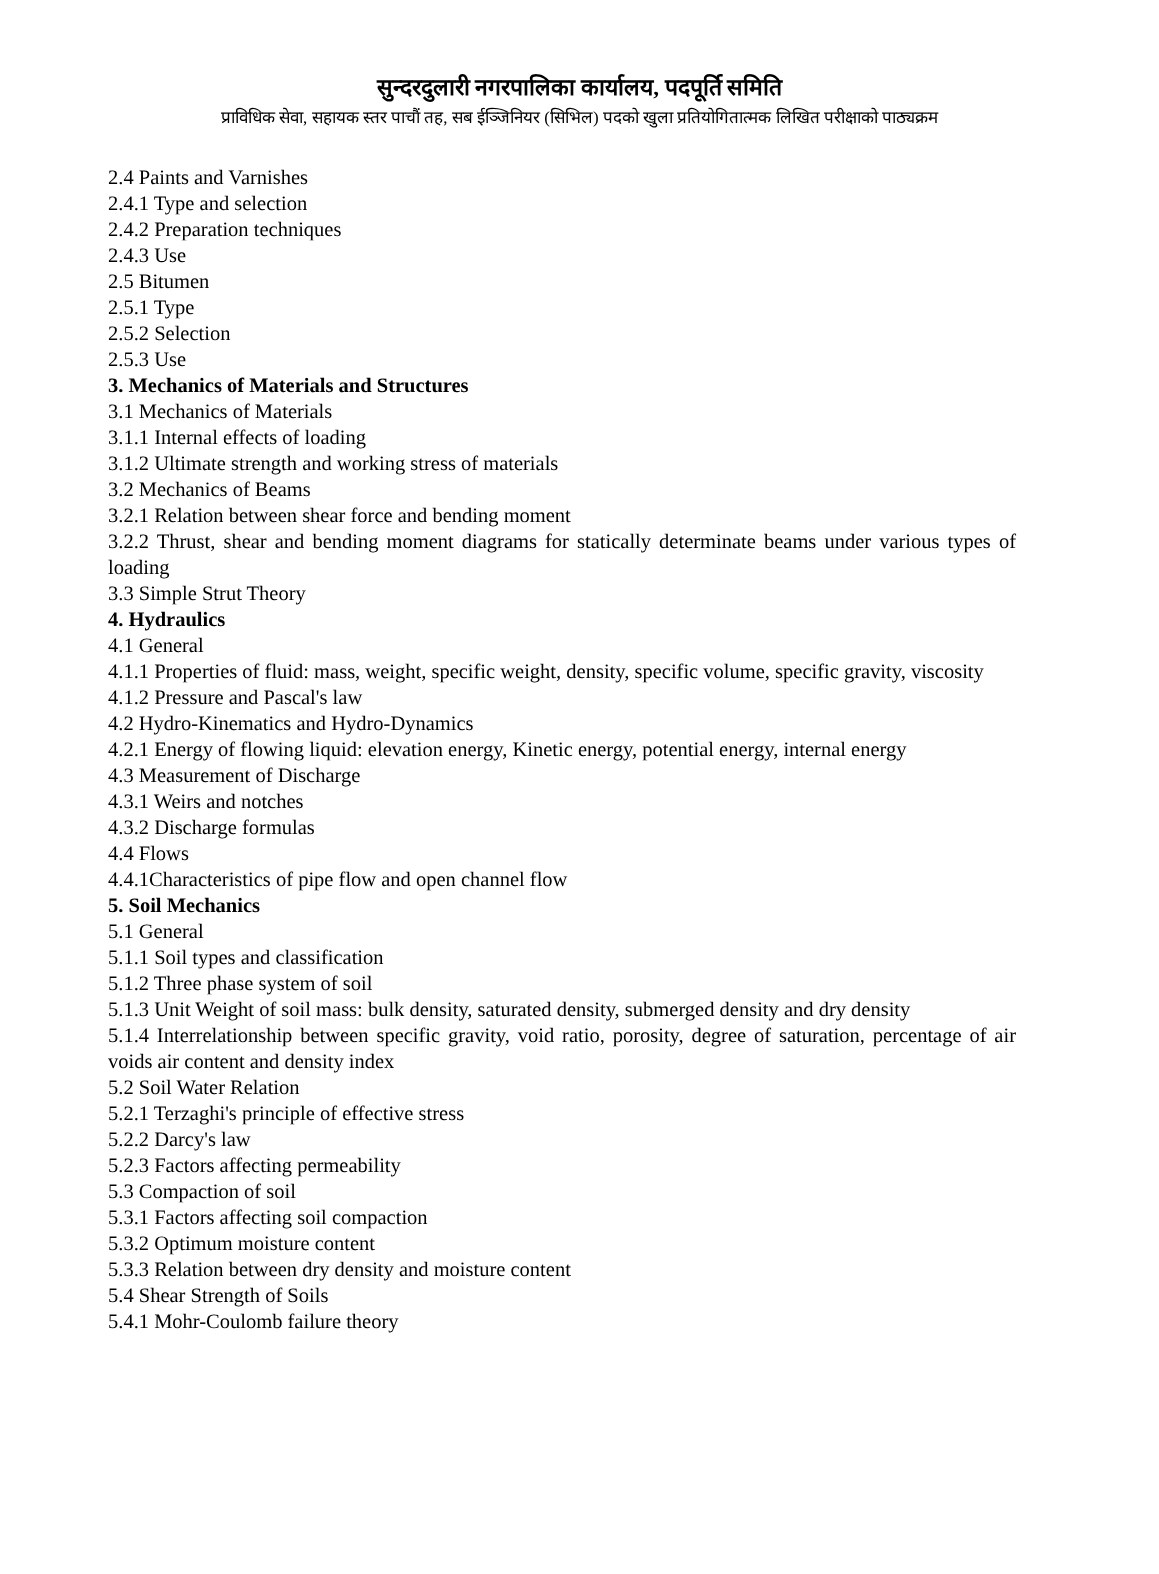सुन्दरदुलारी नगरपालिका कार्यालय, पदपूर्ति समिति
प्राविधिक सेवा, सहायक स्तर पाचौं तह, सब ईञ्जिनियर (सिभिल) पदको खुला प्रतियोगितात्मक लिखित परीक्षाको पाठ्यक्रम
2.4 Paints and Varnishes
2.4.1 Type and selection
2.4.2 Preparation techniques
2.4.3 Use
2.5 Bitumen
2.5.1 Type
2.5.2 Selection
2.5.3 Use
3. Mechanics of Materials and Structures
3.1 Mechanics of Materials
3.1.1 Internal effects of loading
3.1.2 Ultimate strength and working stress of materials
3.2 Mechanics of Beams
3.2.1 Relation between shear force and bending moment
3.2.2 Thrust, shear and bending moment diagrams for statically determinate beams under various types of loading
3.3 Simple Strut Theory
4. Hydraulics
4.1 General
4.1.1 Properties of fluid: mass, weight, specific weight, density, specific volume, specific gravity, viscosity
4.1.2 Pressure and Pascal's law
4.2 Hydro-Kinematics and Hydro-Dynamics
4.2.1 Energy of flowing liquid: elevation energy, Kinetic energy, potential energy, internal energy
4.3 Measurement of Discharge
4.3.1 Weirs and notches
4.3.2 Discharge formulas
4.4 Flows
4.4.1Characteristics of pipe flow and open channel flow
5. Soil Mechanics
5.1 General
5.1.1 Soil types and classification
5.1.2 Three phase system of soil
5.1.3 Unit Weight of soil mass: bulk density, saturated density, submerged density and dry density
5.1.4 Interrelationship between specific gravity, void ratio, porosity, degree of saturation, percentage of air voids air content and density index
5.2 Soil Water Relation
5.2.1 Terzaghi's principle of effective stress
5.2.2 Darcy's law
5.2.3 Factors affecting permeability
5.3 Compaction of soil
5.3.1 Factors affecting soil compaction
5.3.2 Optimum moisture content
5.3.3 Relation between dry density and moisture content
5.4 Shear Strength of Soils
5.4.1 Mohr-Coulomb failure theory